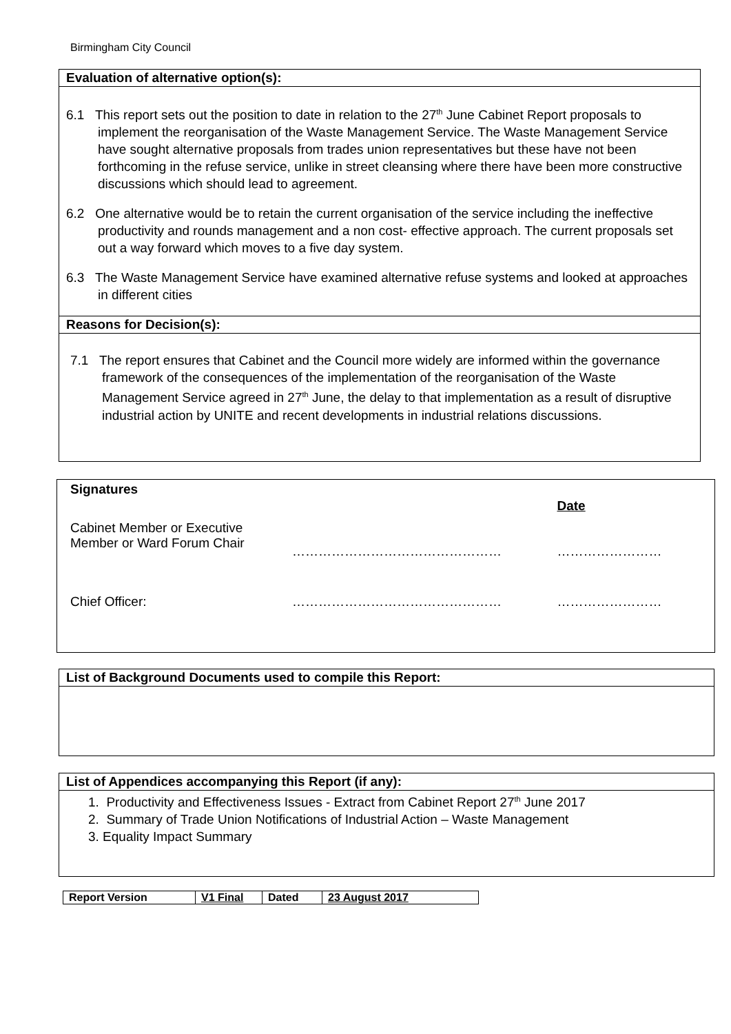Birmingham City Council
Evaluation of alternative option(s):
6.1 This report sets out the position to date in relation to the 27<sup>th</sup> June Cabinet Report proposals to implement the reorganisation of the Waste Management Service. The Waste Management Service have sought alternative proposals from trades union representatives but these have not been forthcoming in the refuse service, unlike in street cleansing where there have been more constructive discussions which should lead to agreement.
6.2 One alternative would be to retain the current organisation of the service including the ineffective productivity and rounds management and a non cost- effective approach. The current proposals set out a way forward which moves to a five day system.
6.3 The Waste Management Service have examined alternative refuse systems and looked at approaches in different cities
Reasons for Decision(s):
7.1 The report ensures that Cabinet and the Council more widely are informed within the governance framework of the consequences of the implementation of the reorganisation of the Waste Management Service agreed in 27<sup>th</sup> June, the delay to that implementation as a result of disruptive industrial action by UNITE and recent developments in industrial relations discussions.
| Signatures | | |
| Cabinet Member or Executive Member or Ward Forum Chair | ………………………………………… | Date …………………… |
| Chief Officer: | ………………………………………… | …………………… |
List of Background Documents used to compile this Report:
List of Appendices accompanying this Report (if any):
1. Productivity and Effectiveness Issues - Extract from Cabinet Report 27<sup>th</sup> June 2017
2. Summary of Trade Union Notifications of Industrial Action – Waste Management
3. Equality Impact Summary
| Report Version | V1 Final | Dated | 23 August 2017 |